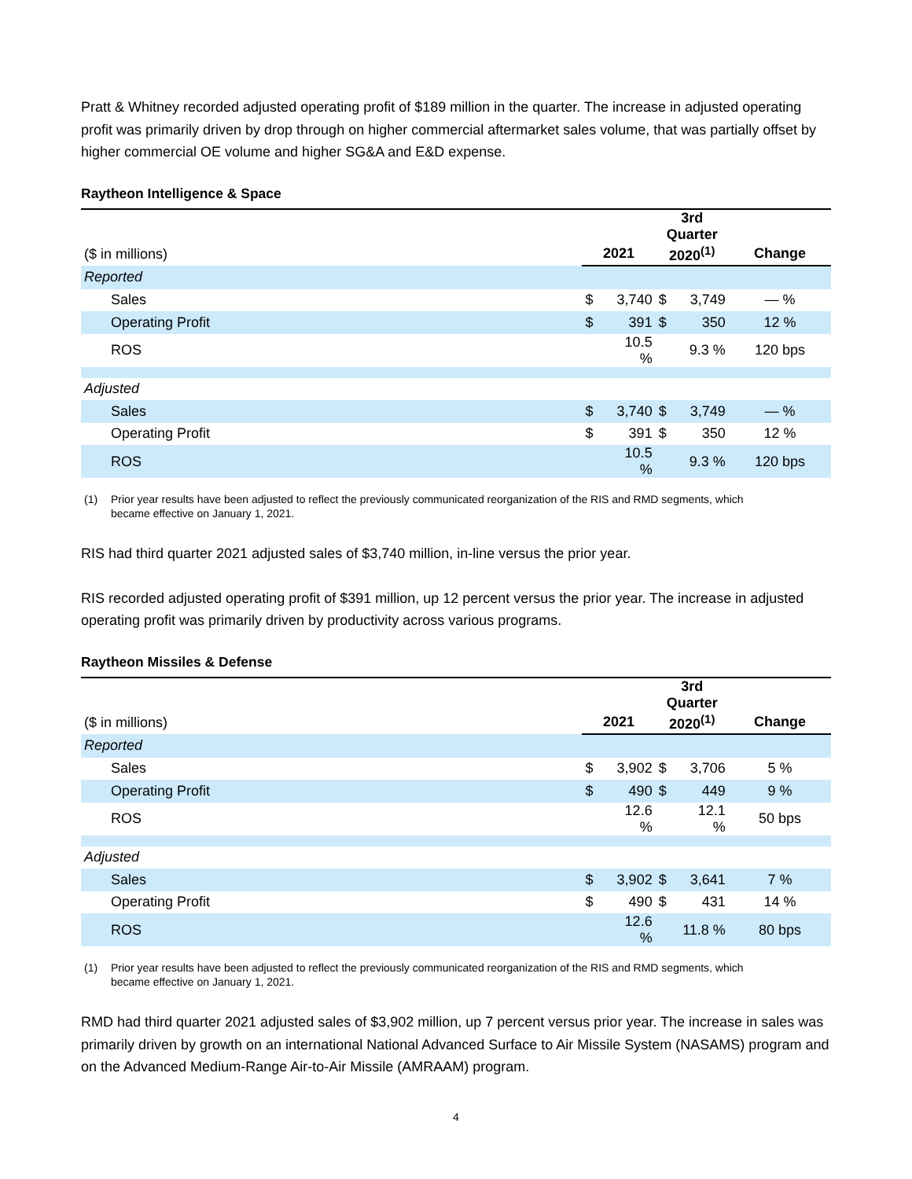Pratt & Whitney recorded adjusted operating profit of $189 million in the quarter. The increase in adjusted operating profit was primarily driven by drop through on higher commercial aftermarket sales volume, that was partially offset by higher commercial OE volume and higher SG&A and E&D expense.
Raytheon Intelligence & Space
| | | | 3rd Quarter | | |
| ($ in millions) | 2021 | | 2020<sup>(1)</sup> | | Change |
| Reported | | | | | |
| Sales | $ | 3,740 | $ | 3,749 | — % |
| Operating Profit | $ | 391 | $ | 350 | 12 % |
| ROS | | 10.5 % | | 9.3 % | 120 bps |
| Adjusted | | | | | |
| Sales | $ | 3,740 | $ | 3,749 | — % |
| Operating Profit | $ | 391 | $ | 350 | 12 % |
| ROS | | 10.5 % | | 9.3 % | 120 bps |
(1) Prior year results have been adjusted to reflect the previously communicated reorganization of the RIS and RMD segments, which
became effective on January 1, 2021.
RIS had third quarter 2021 adjusted sales of $3,740 million, in-line versus the prior year.
RIS recorded adjusted operating profit of $391 million, up 12 percent versus the prior year. The increase in adjusted operating profit was primarily driven by productivity across various programs.
Raytheon Missiles & Defense
| | | | 3rd Quarter | | |
| ($ in millions) | 2021 | | 2020<sup>(1)</sup> | | Change |
| Reported | | | | | |
| Sales | $ | 3,902 | $ | 3,706 | 5 % |
| Operating Profit | $ | 490 | $ | 449 | 9 % |
| ROS | | 12.6 % | | 12.1 % | 50 bps |
| Adjusted | | | | | |
| Sales | $ | 3,902 | $ | 3,641 | 7 % |
| Operating Profit | $ | 490 | $ | 431 | 14 % |
| ROS | | 12.6 % | | 11.8 % | 80 bps |
(1) Prior year results have been adjusted to reflect the previously communicated reorganization of the RIS and RMD segments, which
became effective on January 1, 2021.
RMD had third quarter 2021 adjusted sales of $3,902 million, up 7 percent versus prior year. The increase in sales was primarily driven by growth on an international National Advanced Surface to Air Missile System (NASAMS) program and on the Advanced Medium-Range Air-to-Air Missile (AMRAAM) program.
4